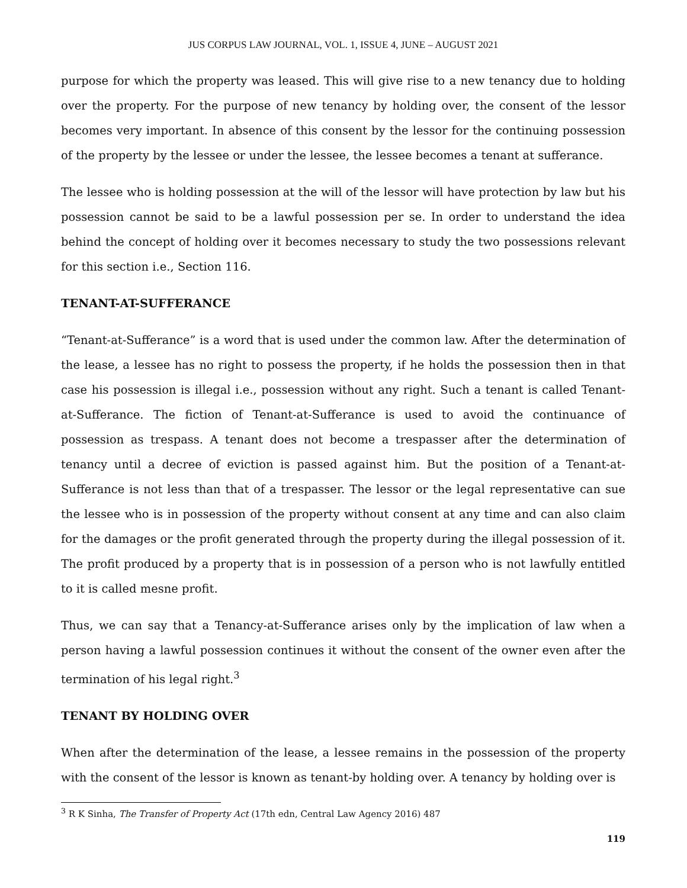JUS CORPUS LAW JOURNAL, VOL. 1, ISSUE 4, JUNE – AUGUST 2021
purpose for which the property was leased. This will give rise to a new tenancy due to holding over the property. For the purpose of new tenancy by holding over, the consent of the lessor becomes very important. In absence of this consent by the lessor for the continuing possession of the property by the lessee or under the lessee, the lessee becomes a tenant at sufferance.
The lessee who is holding possession at the will of the lessor will have protection by law but his possession cannot be said to be a lawful possession per se. In order to understand the idea behind the concept of holding over it becomes necessary to study the two possessions relevant for this section i.e., Section 116.
TENANT-AT-SUFFERANCE
“Tenant-at-Sufferance” is a word that is used under the common law. After the determination of the lease, a lessee has no right to possess the property, if he holds the possession then in that case his possession is illegal i.e., possession without any right. Such a tenant is called Tenant-at-Sufferance. The fiction of Tenant-at-Sufferance is used to avoid the continuance of possession as trespass. A tenant does not become a trespasser after the determination of tenancy until a decree of eviction is passed against him. But the position of a Tenant-at-Sufferance is not less than that of a trespasser. The lessor or the legal representative can sue the lessee who is in possession of the property without consent at any time and can also claim for the damages or the profit generated through the property during the illegal possession of it. The profit produced by a property that is in possession of a person who is not lawfully entitled to it is called mesne profit.
Thus, we can say that a Tenancy-at-Sufferance arises only by the implication of law when a person having a lawful possession continues it without the consent of the owner even after the termination of his legal right.<sup>3</sup>
TENANT BY HOLDING OVER
When after the determination of the lease, a lessee remains in the possession of the property with the consent of the lessor is known as tenant-by holding over. A tenancy by holding over is
<sup>3</sup> R K Sinha, The Transfer of Property Act (17th edn, Central Law Agency 2016) 487
119